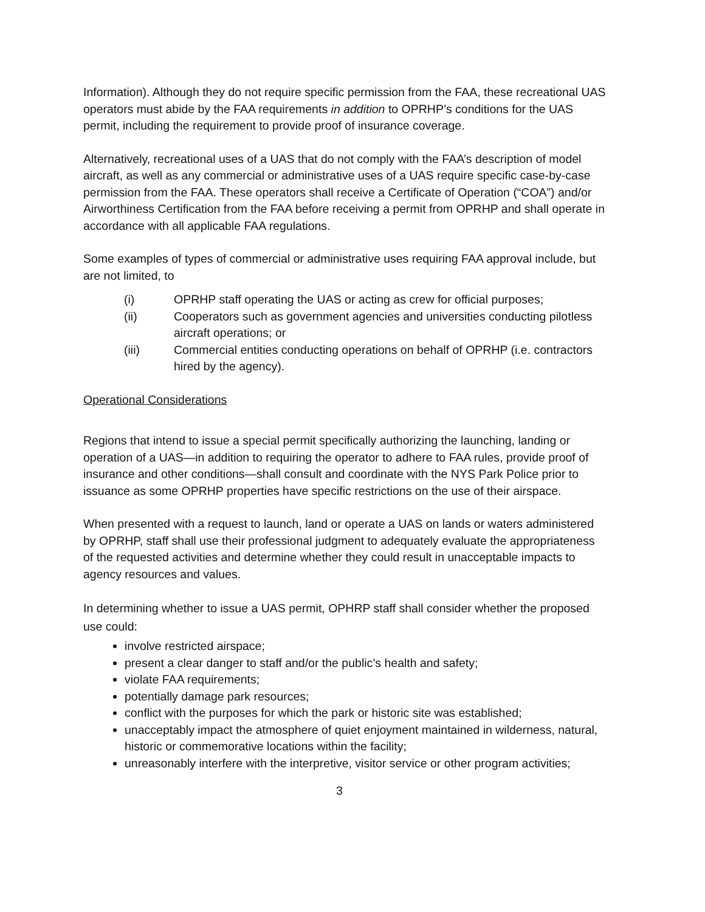Information). Although they do not require specific permission from the FAA, these recreational UAS operators must abide by the FAA requirements in addition to OPRHP’s conditions for the UAS permit, including the requirement to provide proof of insurance coverage.
Alternatively, recreational uses of a UAS that do not comply with the FAA’s description of model aircraft, as well as any commercial or administrative uses of a UAS require specific case-by-case permission from the FAA. These operators shall receive a Certificate of Operation (“COA”) and/or Airworthiness Certification from the FAA before receiving a permit from OPRHP and shall operate in accordance with all applicable FAA regulations.
Some examples of types of commercial or administrative uses requiring FAA approval include, but are not limited, to
(i) OPRHP staff operating the UAS or acting as crew for official purposes;
(ii) Cooperators such as government agencies and universities conducting pilotless aircraft operations; or
(iii) Commercial entities conducting operations on behalf of OPRHP (i.e. contractors hired by the agency).
Operational Considerations
Regions that intend to issue a special permit specifically authorizing the launching, landing or operation of a UAS—in addition to requiring the operator to adhere to FAA rules, provide proof of insurance and other conditions—shall consult and coordinate with the NYS Park Police prior to issuance as some OPRHP properties have specific restrictions on the use of their airspace.
When presented with a request to launch, land or operate a UAS on lands or waters administered by OPRHP, staff shall use their professional judgment to adequately evaluate the appropriateness of the requested activities and determine whether they could result in unacceptable impacts to agency resources and values.
In determining whether to issue a UAS permit, OPHRP staff shall consider whether the proposed use could:
involve restricted airspace;
present a clear danger to staff and/or the public’s health and safety;
violate FAA requirements;
potentially damage park resources;
conflict with the purposes for which the park or historic site was established;
unacceptably impact the atmosphere of quiet enjoyment maintained in wilderness, natural, historic or commemorative locations within the facility;
unreasonably interfere with the interpretive, visitor service or other program activities;
3